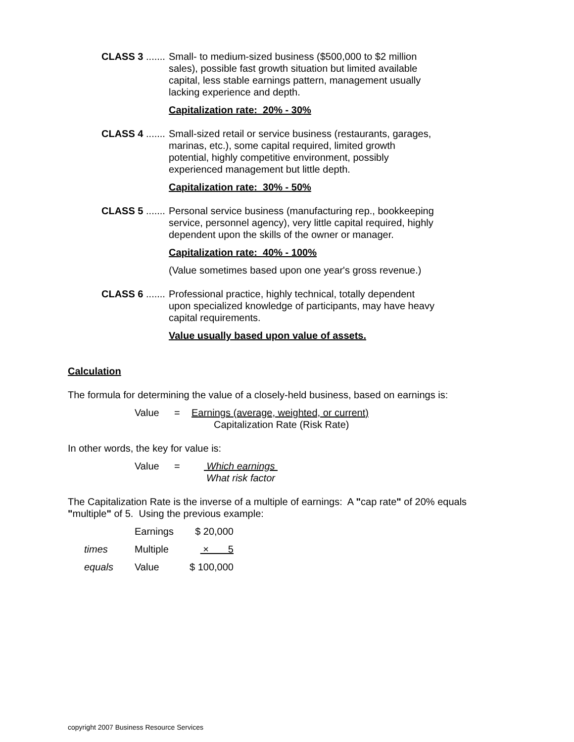CLASS 3 .......
Small- to medium-sized business ($500,000 to $2 million sales), possible fast growth situation but limited available capital, less stable earnings pattern, management usually lacking experience and depth.
Capitalization rate: 20% - 30%
CLASS 4 .......
Small-sized retail or service business (restaurants, garages, marinas, etc.), some capital required, limited growth potential, highly competitive environment, possibly experienced management but little depth.
Capitalization rate: 30% - 50%
CLASS 5 .......
Personal service business (manufacturing rep., bookkeeping service, personnel agency), very little capital required, highly dependent upon the skills of the owner or manager.
Capitalization rate: 40% - 100%
(Value sometimes based upon one year's gross revenue.)
CLASS 6 .......
Professional practice, highly technical, totally dependent upon specialized knowledge of participants, may have heavy capital requirements.
Value usually based upon value of assets.
Calculation
The formula for determining the value of a closely-held business, based on earnings is:
| Value | = | Earnings (average, weighted, or current) |
| | | Capitalization Rate (Risk Rate) |
In other words, the key for value is:
| Value | = | Which earnings |
| | | What risk factor |
The Capitalization Rate is the inverse of a multiple of earnings: A "cap rate" of 20% equals "multiple" of 5. Using the previous example:
| | Earnings | $ 20,000 |
| times | Multiple | × 5 |
| equals | Value | $ 100,000 |
copyright 2007 Business Resource Services